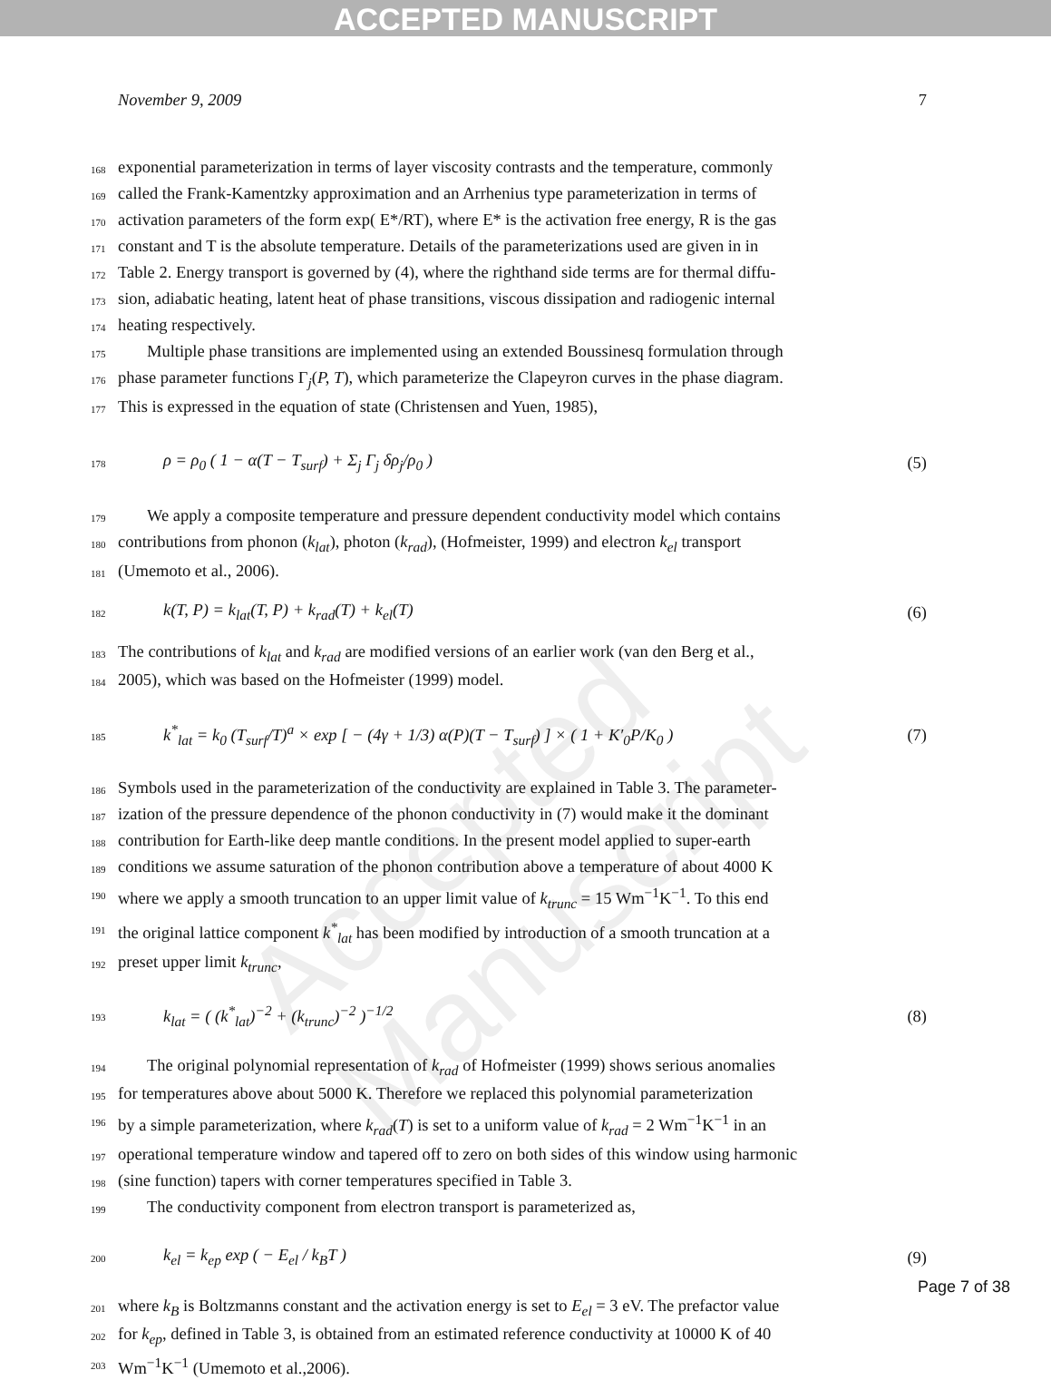ACCEPTED MANUSCRIPT
Accepted Manuscript
November 9, 2009 7
168 exponential parameterization in terms of layer viscosity contrasts and the temperature, commonly
169 called the Frank-Kamentzky approximation and an Arrhenius type parameterization in terms of
170 activation parameters of the form exp( E*/RT), where E* is the activation free energy, R is the gas
171 constant and T is the absolute temperature. Details of the parameterizations used are given in in
172 Table 2. Energy transport is governed by (4), where the righthand side terms are for thermal diffu-
173 sion, adiabatic heating, latent heat of phase transitions, viscous dissipation and radiogenic internal
174 heating respectively.
175 Multiple phase transitions are implemented using an extended Boussinesq formulation through
176 phase parameter functions Γ<sub>j</sub>(P, T), which parameterize the Clapeyron curves in the phase diagram.
177 This is expressed in the equation of state (Christensen and Yuen, 1985),
178 ρ = ρ<sub>0</sub> ( 1 − α(T − T<sub>surf</sub>) + Σ<sub>j</sub> Γ<sub>j</sub> δρ<sub>j</sub>/ρ<sub>0</sub> ) (5)
179 We apply a composite temperature and pressure dependent conductivity model which contains
180 contributions from phonon (k<sub>lat</sub>), photon (k<sub>rad</sub>), (Hofmeister, 1999) and electron k<sub>el</sub> transport
181 (Umemoto et al., 2006).
182 k(T, P) = k<sub>lat</sub>(T, P) + k<sub>rad</sub>(T) + k<sub>el</sub>(T) (6)
183 The contributions of k<sub>lat</sub> and k<sub>rad</sub> are modified versions of an earlier work (van den Berg et al.,
184 2005), which was based on the Hofmeister (1999) model.
185 k<sup>*</sup><sub>lat</sub> = k<sub>0</sub> (T<sub>surf</sub>/T)<sup>a</sup> × exp [ − (4γ + 1/3) α(P)(T − T<sub>surf</sub>) ] × ( 1 + K′<sub>0</sub>P/K<sub>0</sub> ) (7)
186 Symbols used in the parameterization of the conductivity are explained in Table 3. The parameter-
187 ization of the pressure dependence of the phonon conductivity in (7) would make it the dominant
188 contribution for Earth-like deep mantle conditions. In the present model applied to super-earth
189 conditions we assume saturation of the phonon contribution above a temperature of about 4000 K
190 where we apply a smooth truncation to an upper limit value of k<sub>trunc</sub> = 15 Wm<sup>−1</sup>K<sup>−1</sup>. To this end
191 the original lattice component k<sup>*</sup><sub>lat</sub> has been modified by introduction of a smooth truncation at a
192 preset upper limit k<sub>trunc</sub>,
193 k<sub>lat</sub> = ( (k<sup>*</sup><sub>lat</sub>)<sup>−2</sup> + (k<sub>trunc</sub>)<sup>−2</sup> )<sup>−1/2</sup> (8)
194 The original polynomial representation of k<sub>rad</sub> of Hofmeister (1999) shows serious anomalies
195 for temperatures above about 5000 K. Therefore we replaced this polynomial parameterization
196 by a simple parameterization, where k<sub>rad</sub>(T) is set to a uniform value of k<sub>rad</sub> = 2 Wm<sup>−1</sup>K<sup>−1</sup> in an
197 operational temperature window and tapered off to zero on both sides of this window using harmonic
198 (sine function) tapers with corner temperatures specified in Table 3.
199 The conductivity component from electron transport is parameterized as,
200 k<sub>el</sub> = k<sub>ep</sub> exp ( − E<sub>el</sub> / k<sub>B</sub>T ) (9)
201 where k<sub>B</sub> is Boltzmanns constant and the activation energy is set to E<sub>el</sub> = 3 eV. The prefactor value
202 for k<sub>ep</sub>, defined in Table 3, is obtained from an estimated reference conductivity at 10000 K of 40
203 Wm<sup>−1</sup>K<sup>−1</sup> (Umemoto et al.,2006).
Page 7 of 38